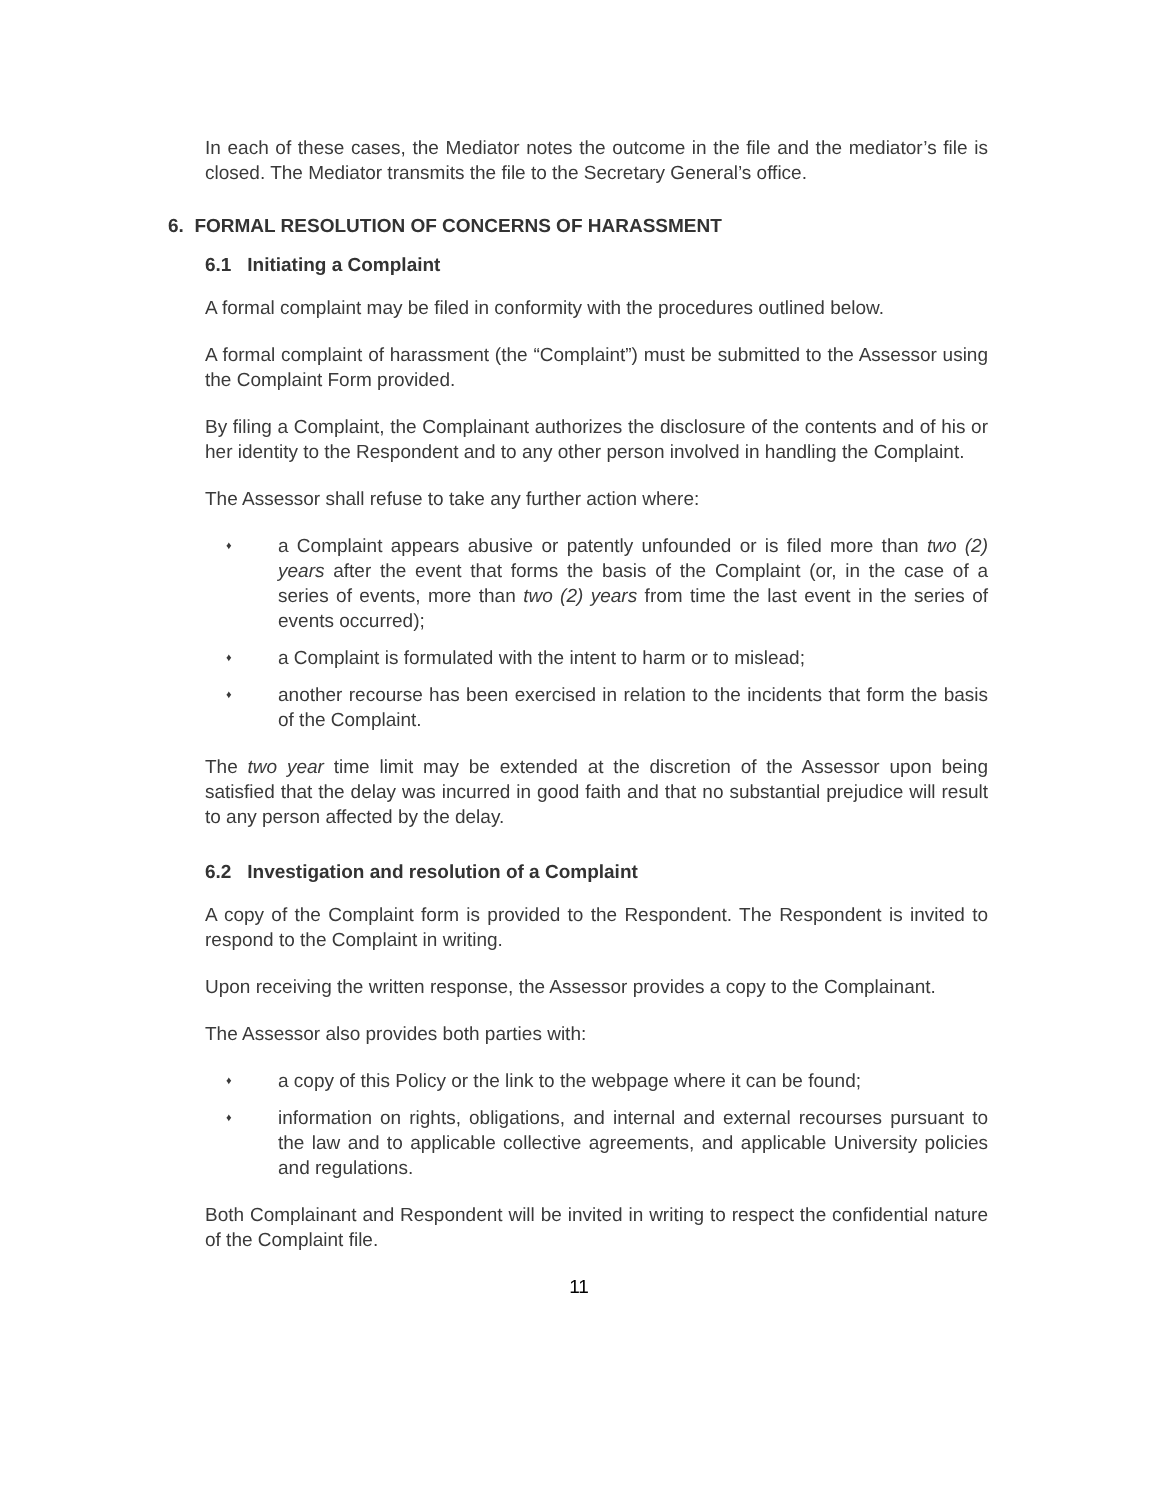In each of these cases, the Mediator notes the outcome in the file and the mediator’s file is closed. The Mediator transmits the file to the Secretary General’s office.
6. FORMAL RESOLUTION OF CONCERNS OF HARASSMENT
6.1 Initiating a Complaint
A formal complaint may be filed in conformity with the procedures outlined below.
A formal complaint of harassment (the “Complaint”) must be submitted to the Assessor using the Complaint Form provided.
By filing a Complaint, the Complainant authorizes the disclosure of the contents and of his or her identity to the Respondent and to any other person involved in handling the Complaint.
The Assessor shall refuse to take any further action where:
♦ a Complaint appears abusive or patently unfounded or is filed more than two (2) years after the event that forms the basis of the Complaint (or, in the case of a series of events, more than two (2) years from time the last event in the series of events occurred);
♦ a Complaint is formulated with the intent to harm or to mislead;
♦ another recourse has been exercised in relation to the incidents that form the basis of the Complaint.
The two year time limit may be extended at the discretion of the Assessor upon being satisfied that the delay was incurred in good faith and that no substantial prejudice will result to any person affected by the delay.
6.2 Investigation and resolution of a Complaint
A copy of the Complaint form is provided to the Respondent. The Respondent is invited to respond to the Complaint in writing.
Upon receiving the written response, the Assessor provides a copy to the Complainant.
The Assessor also provides both parties with:
♦ a copy of this Policy or the link to the webpage where it can be found;
♦ information on rights, obligations, and internal and external recourses pursuant to the law and to applicable collective agreements, and applicable University policies and regulations.
Both Complainant and Respondent will be invited in writing to respect the confidential nature of the Complaint file.
11